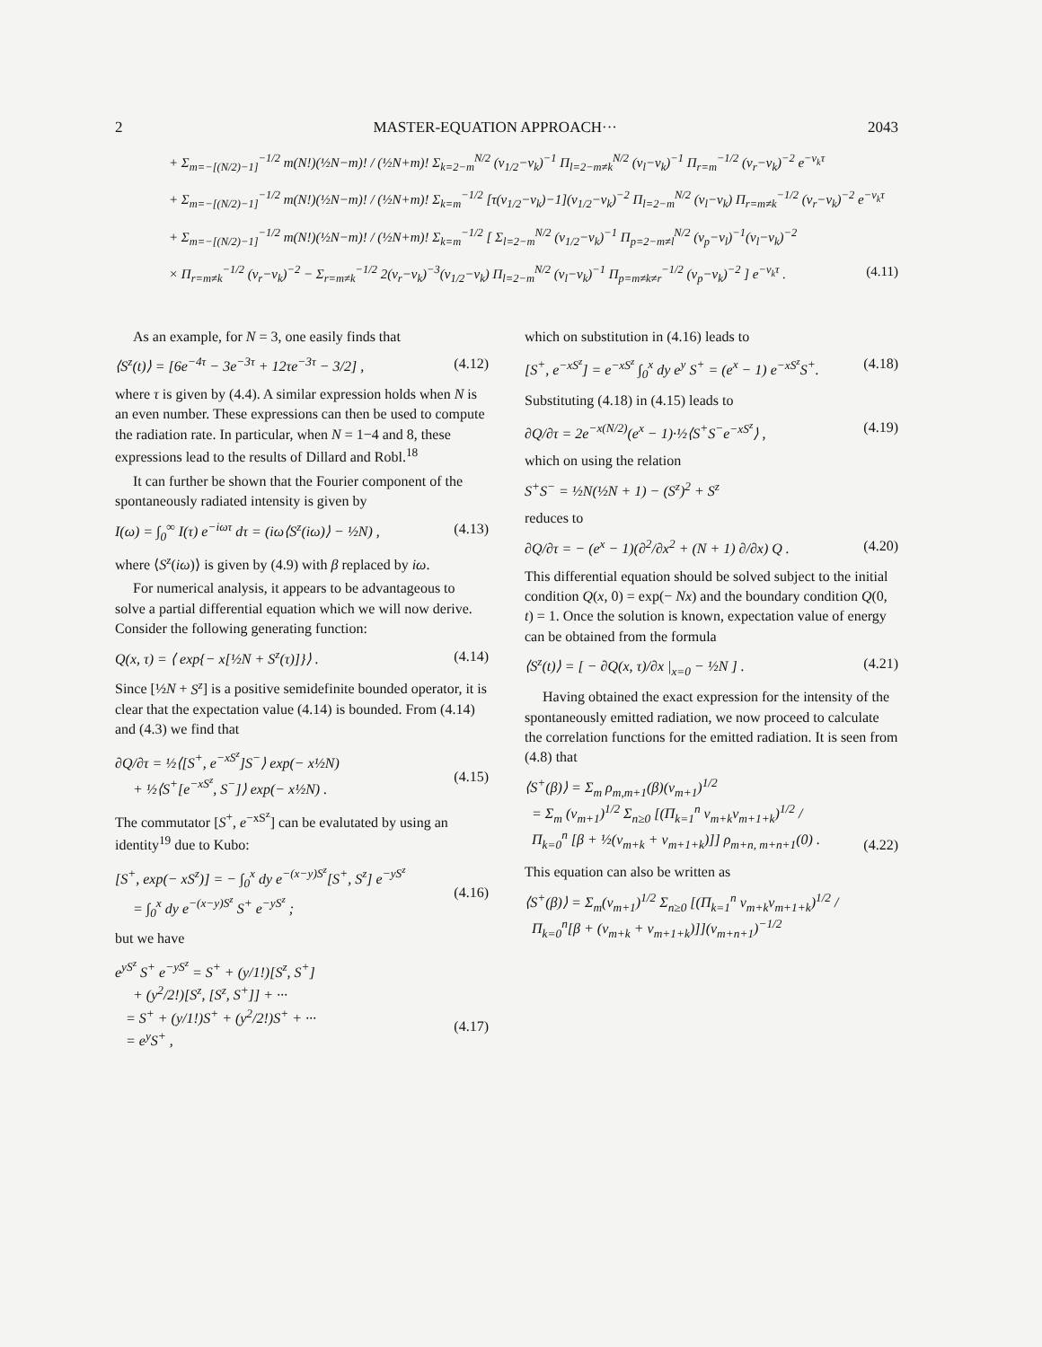2 MASTER-EQUATION APPROACH··· 2043
+ Σ<sub>m=−[(N/2)−1]</sub><sup>−1/2</sup> m(N!)(½N−m)! / (½N+m)! Σ<sub>k=2−m</sub><sup>N/2</sup> (ν<sub>1/2</sub>−ν<sub>k</sub>)<sup>−1</sup> Π<sub>l=2−m≠k</sub><sup>N/2</sup> (ν<sub>l</sub>−ν<sub>k</sub>)<sup>−1</sup> Π<sub>r=m</sub><sup>−1/2</sup> (ν<sub>r</sub>−ν<sub>k</sub>)<sup>−2</sup> e<sup>−ν<sub>k</sub>τ</sup>
+ Σ<sub>m=−[(N/2)−1]</sub><sup>−1/2</sup> m(N!)(½N−m)! / (½N+m)! Σ<sub>k=m</sub><sup>−1/2</sup> [τ(ν<sub>1/2</sub>−ν<sub>k</sub>)−1](ν<sub>1/2</sub>−ν<sub>k</sub>)<sup>−2</sup> Π<sub>l=2−m</sub><sup>N/2</sup> (ν<sub>l</sub>−ν<sub>k</sub>) Π<sub>r=m≠k</sub><sup>−1/2</sup> (ν<sub>r</sub>−ν<sub>k</sub>)<sup>−2</sup> e<sup>−ν<sub>k</sub>τ</sup>
+ Σ<sub>m=−[(N/2)−1]</sub><sup>−1/2</sup> m(N!)(½N−m)! / (½N+m)! Σ<sub>k=m</sub><sup>−1/2</sup> [ Σ<sub>l=2−m</sub><sup>N/2</sup> (ν<sub>1/2</sub>−ν<sub>k</sub>)<sup>−1</sup> Π<sub>p=2−m≠l</sub><sup>N/2</sup> (ν<sub>p</sub>−ν<sub>l</sub>)<sup>−1</sup>(ν<sub>l</sub>−ν<sub>k</sub>)<sup>−2</sup>
× Π<sub>r=m≠k</sub><sup>−1/2</sup> (ν<sub>r</sub>−ν<sub>k</sub>)<sup>−2</sup> − Σ<sub>r=m≠k</sub><sup>−1/2</sup> 2(ν<sub>r</sub>−ν<sub>k</sub>)<sup>−3</sup>(ν<sub>1/2</sub>−ν<sub>k</sub>) Π<sub>l=2−m</sub><sup>N/2</sup> (ν<sub>l</sub>−ν<sub>k</sub>)<sup>−1</sup> Π<sub>p=m≠k≠r</sub><sup>−1/2</sup> (ν<sub>p</sub>−ν<sub>k</sub>)<sup>−2</sup> ] e<sup>−ν<sub>k</sub>τ</sup> . (4.11)
As an example, for N = 3, one easily finds that
⟨S<sup>z</sup>(t)⟩ = [6e<sup>−4τ</sup> − 3e<sup>−3τ</sup> + 12τe<sup>−3τ</sup> − 3/2] , (4.12)
where τ is given by (4.4). A similar expression holds when N is an even number. These expressions can then be used to compute the radiation rate. In particular, when N = 1−4 and 8, these expressions lead to the results of Dillard and Robl.<sup>18</sup>
It can further be shown that the Fourier component of the spontaneously radiated intensity is given by
I(ω) = ∫<sub>0</sub><sup>∞</sup> I(τ) e<sup>−iωτ</sup> dτ = (iω⟨S<sup>z</sup>(iω)⟩ − ½N) , (4.13)
where ⟨S<sup>z</sup>(iω)⟩ is given by (4.9) with β replaced by iω.
For numerical analysis, it appears to be advantageous to solve a partial differential equation which we will now derive. Consider the following generating function:
Q(x, τ) = ⟨ exp{− x[½N + S<sup>z</sup>(τ)]}⟩ . (4.14)
Since [½N + S<sup>z</sup>] is a positive semidefinite bounded operator, it is clear that the expectation value (4.14) is bounded. From (4.14) and (4.3) we find that
∂Q/∂τ = ½⟨[S<sup>+</sup>, e<sup>−xS<sup>z</sup></sup>]S<sup>−</sup>⟩ exp(− x½N)
+ ½⟨S<sup>+</sup>[e<sup>−xS<sup>z</sup></sup>, S<sup>−</sup>]⟩ exp(− x½N) .
(4.15)
The commutator [S<sup>+</sup>, e<sup>−xS<sup>z</sup></sup>] can be evalutated by using an identity<sup>19</sup> due to Kubo:
[S<sup>+</sup>, exp(− xS<sup>z</sup>)] = − ∫<sub>0</sub><sup>x</sup> dy e<sup>−(x−y)S<sup>z</sup></sup>[S<sup>+</sup>, S<sup>z</sup>] e<sup>−yS<sup>z</sup></sup>
= ∫<sub>0</sub><sup>x</sup> dy e<sup>−(x−y)S<sup>z</sup></sup> S<sup>+</sup> e<sup>−yS<sup>z</sup></sup> ;
(4.16)
but we have
e<sup>yS<sup>z</sup></sup> S<sup>+</sup> e<sup>−yS<sup>z</sup></sup> = S<sup>+</sup> + (y/1!)[S<sup>z</sup>, S<sup>+</sup>]
+ (y<sup>2</sup>/2!)[S<sup>z</sup>, [S<sup>z</sup>, S<sup>+</sup>]] + ···
= S<sup>+</sup> + (y/1!)S<sup>+</sup> + (y<sup>2</sup>/2!)S<sup>+</sup> + ···
= e<sup>y</sup>S<sup>+</sup> ,
(4.17)
which on substitution in (4.16) leads to
[S<sup>+</sup>, e<sup>−xS<sup>z</sup></sup>] = e<sup>−xS<sup>z</sup></sup> ∫<sub>0</sub><sup>x</sup> dy e<sup>y</sup> S<sup>+</sup> = (e<sup>x</sup> − 1) e<sup>−xS<sup>z</sup></sup>S<sup>+</sup>. (4.18)
Substituting (4.18) in (4.15) leads to
∂Q/∂τ = 2e<sup>−x(N/2)</sup>(e<sup>x</sup> − 1)·½⟨S<sup>+</sup>S<sup>−</sup>e<sup>−xS<sup>z</sup></sup>⟩ , (4.19)
which on using the relation
S<sup>+</sup>S<sup>−</sup> = ½N(½N + 1) − (S<sup>z</sup>)<sup>2</sup> + S<sup>z</sup>
reduces to
∂Q/∂τ = − (e<sup>x</sup> − 1)(∂<sup>2</sup>/∂x<sup>2</sup> + (N + 1) ∂/∂x) Q . (4.20)
This differential equation should be solved subject to the initial condition Q(x, 0) = exp(− Nx) and the boundary condition Q(0, t) = 1. Once the solution is known, expectation value of energy can be obtained from the formula
⟨S<sup>z</sup>(t)⟩ = [ − ∂Q(x, τ)/∂x |<sub>x=0</sub> − ½N ] . (4.21)
Having obtained the exact expression for the intensity of the spontaneously emitted radiation, we now proceed to calculate the correlation functions for the emitted radiation. It is seen from (4.8) that
⟨S<sup>+</sup>(β)⟩ = Σ<sub>m</sub> ρ<sub>m,m+1</sub>(β)(ν<sub>m+1</sub>)<sup>1/2</sup>
= Σ<sub>m</sub> (ν<sub>m+1</sub>)<sup>1/2</sup> Σ<sub>n≥0</sub> [(Π<sub>k=1</sub><sup>n</sup> ν<sub>m+k</sub>ν<sub>m+1+k</sub>)<sup>1/2</sup> /
Π<sub>k=0</sub><sup>n</sup> [β + ½(ν<sub>m+k</sub> + ν<sub>m+1+k</sub>)]] ρ<sub>m+n, m+n+1</sub>(0) .
(4.22)
This equation can also be written as
⟨S<sup>+</sup>(β)⟩ = Σ<sub>m</sub>(ν<sub>m+1</sub>)<sup>1/2</sup> Σ<sub>n≥0</sub> [(Π<sub>k=1</sub><sup>n</sup> ν<sub>m+k</sub>ν<sub>m+1+k</sub>)<sup>1/2</sup> /
Π<sub>k=0</sub><sup>n</sup>[β + (ν<sub>m+k</sub> + ν<sub>m+1+k</sub>)]](ν<sub>m+n+1</sub>)<sup>−1/2</sup>